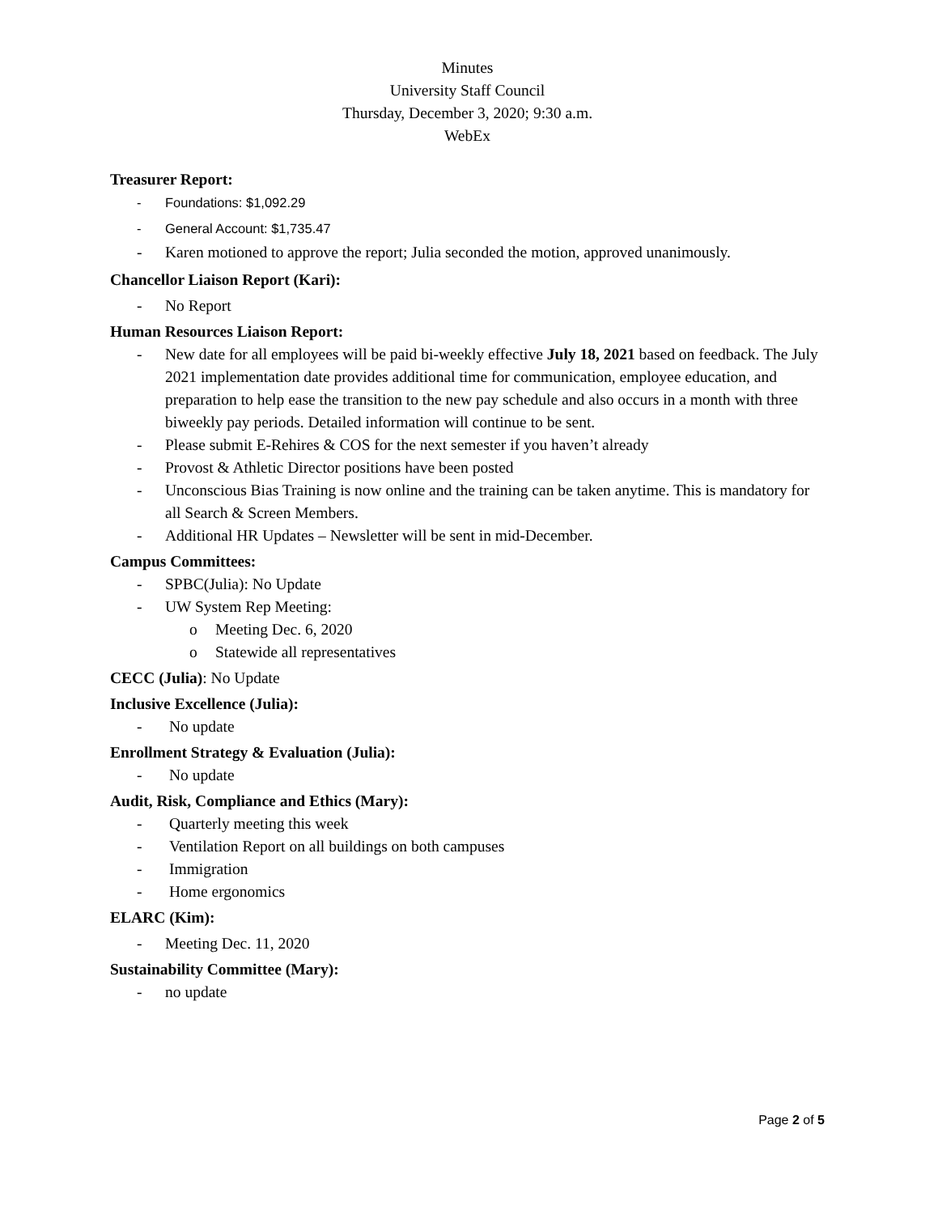Minutes
University Staff Council
Thursday, December 3, 2020; 9:30 a.m.
WebEx
Treasurer Report:
- Foundations: $1,092.29
- General Account: $1,735.47
- Karen motioned to approve the report; Julia seconded the motion, approved unanimously.
Chancellor Liaison Report (Kari):
- No Report
Human Resources Liaison Report:
- New date for all employees will be paid bi-weekly effective July 18, 2021 based on feedback. The July 2021 implementation date provides additional time for communication, employee education, and preparation to help ease the transition to the new pay schedule and also occurs in a month with three biweekly pay periods. Detailed information will continue to be sent.
- Please submit E-Rehires & COS for the next semester if you haven’t already
- Provost & Athletic Director positions have been posted
- Unconscious Bias Training is now online and the training can be taken anytime. This is mandatory for all Search & Screen Members.
- Additional HR Updates – Newsletter will be sent in mid-December.
Campus Committees:
- SPBC(Julia): No Update
- UW System Rep Meeting:
o Meeting Dec. 6, 2020
o Statewide all representatives
CECC (Julia): No Update
Inclusive Excellence (Julia):
- No update
Enrollment Strategy & Evaluation (Julia):
- No update
Audit, Risk, Compliance and Ethics (Mary):
- Quarterly meeting this week
- Ventilation Report on all buildings on both campuses
- Immigration
- Home ergonomics
ELARC (Kim):
- Meeting Dec. 11, 2020
Sustainability Committee (Mary):
- no update
Page 2 of 5